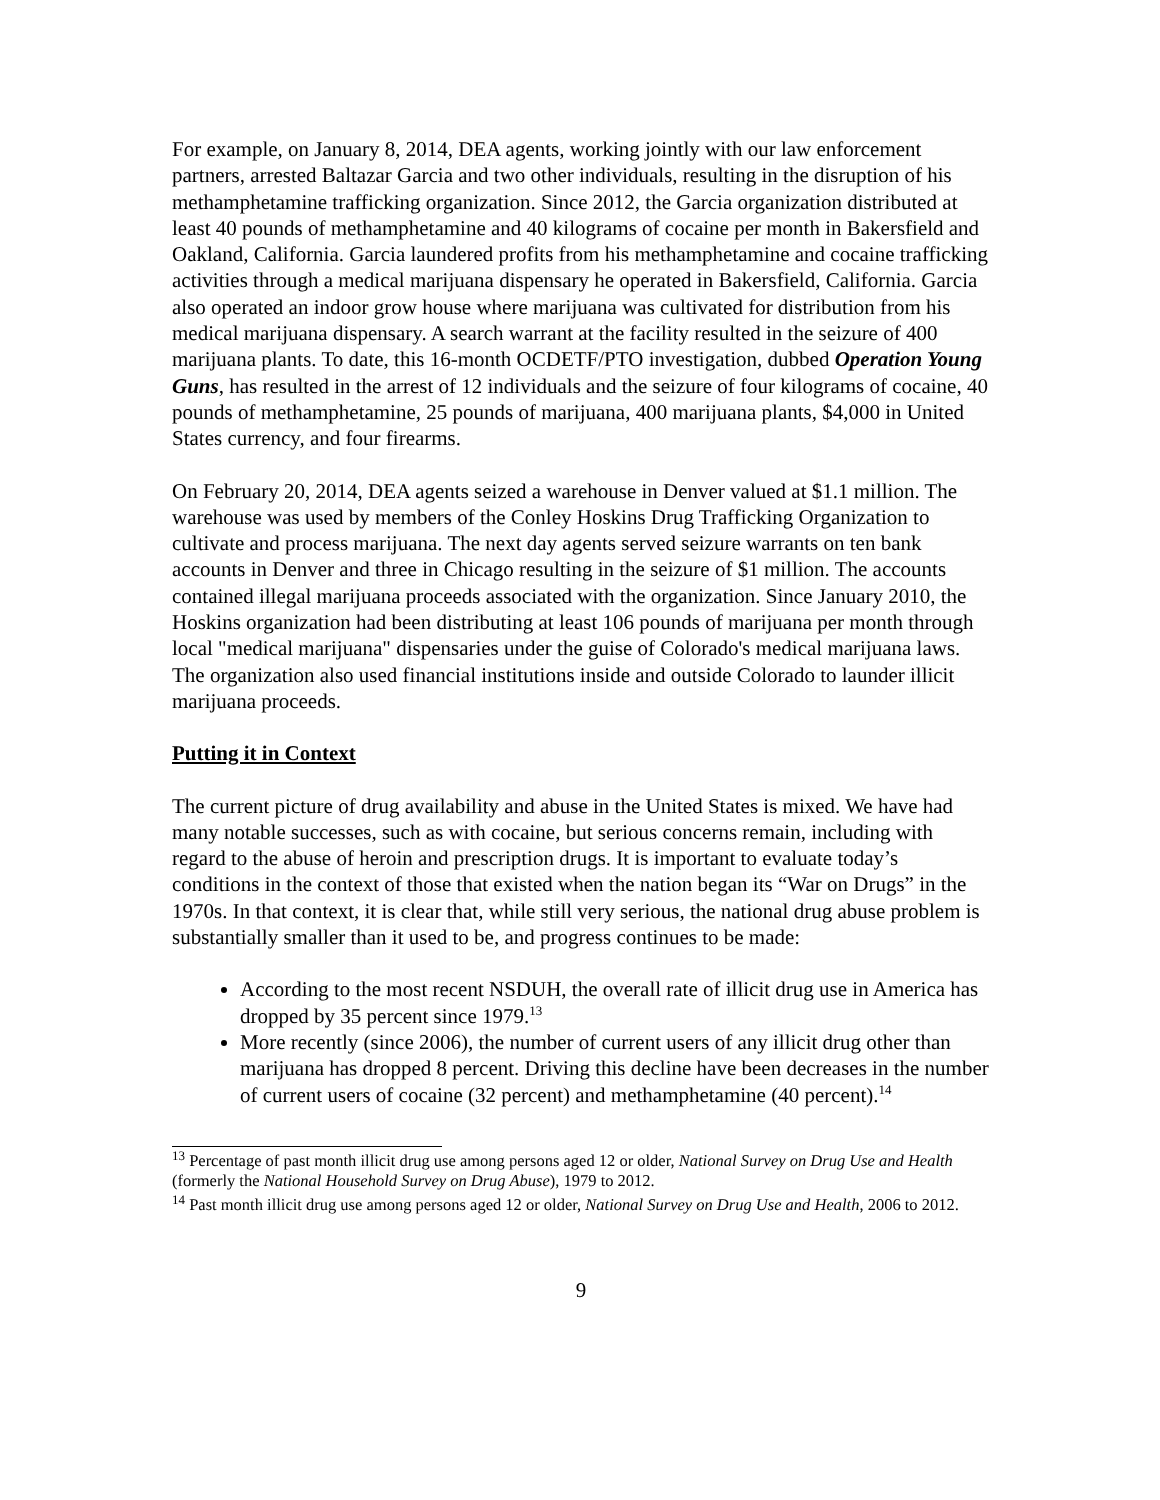For example, on January 8, 2014, DEA agents, working jointly with our law enforcement partners, arrested Baltazar Garcia and two other individuals, resulting in the disruption of his methamphetamine trafficking organization. Since 2012, the Garcia organization distributed at least 40 pounds of methamphetamine and 40 kilograms of cocaine per month in Bakersfield and Oakland, California. Garcia laundered profits from his methamphetamine and cocaine trafficking activities through a medical marijuana dispensary he operated in Bakersfield, California. Garcia also operated an indoor grow house where marijuana was cultivated for distribution from his medical marijuana dispensary. A search warrant at the facility resulted in the seizure of 400 marijuana plants. To date, this 16-month OCDETF/PTO investigation, dubbed Operation Young Guns, has resulted in the arrest of 12 individuals and the seizure of four kilograms of cocaine, 40 pounds of methamphetamine, 25 pounds of marijuana, 400 marijuana plants, $4,000 in United States currency, and four firearms.
On February 20, 2014, DEA agents seized a warehouse in Denver valued at $1.1 million. The warehouse was used by members of the Conley Hoskins Drug Trafficking Organization to cultivate and process marijuana. The next day agents served seizure warrants on ten bank accounts in Denver and three in Chicago resulting in the seizure of $1 million. The accounts contained illegal marijuana proceeds associated with the organization. Since January 2010, the Hoskins organization had been distributing at least 106 pounds of marijuana per month through local "medical marijuana" dispensaries under the guise of Colorado's medical marijuana laws. The organization also used financial institutions inside and outside Colorado to launder illicit marijuana proceeds.
Putting it in Context
The current picture of drug availability and abuse in the United States is mixed. We have had many notable successes, such as with cocaine, but serious concerns remain, including with regard to the abuse of heroin and prescription drugs. It is important to evaluate today’s conditions in the context of those that existed when the nation began its “War on Drugs” in the 1970s. In that context, it is clear that, while still very serious, the national drug abuse problem is substantially smaller than it used to be, and progress continues to be made:
According to the most recent NSDUH, the overall rate of illicit drug use in America has dropped by 35 percent since 1979.<sup>13</sup>
More recently (since 2006), the number of current users of any illicit drug other than marijuana has dropped 8 percent. Driving this decline have been decreases in the number of current users of cocaine (32 percent) and methamphetamine (40 percent).<sup>14</sup>
<sup>13</sup> Percentage of past month illicit drug use among persons aged 12 or older, National Survey on Drug Use and Health (formerly the National Household Survey on Drug Abuse), 1979 to 2012.
<sup>14</sup> Past month illicit drug use among persons aged 12 or older, National Survey on Drug Use and Health, 2006 to 2012.
9